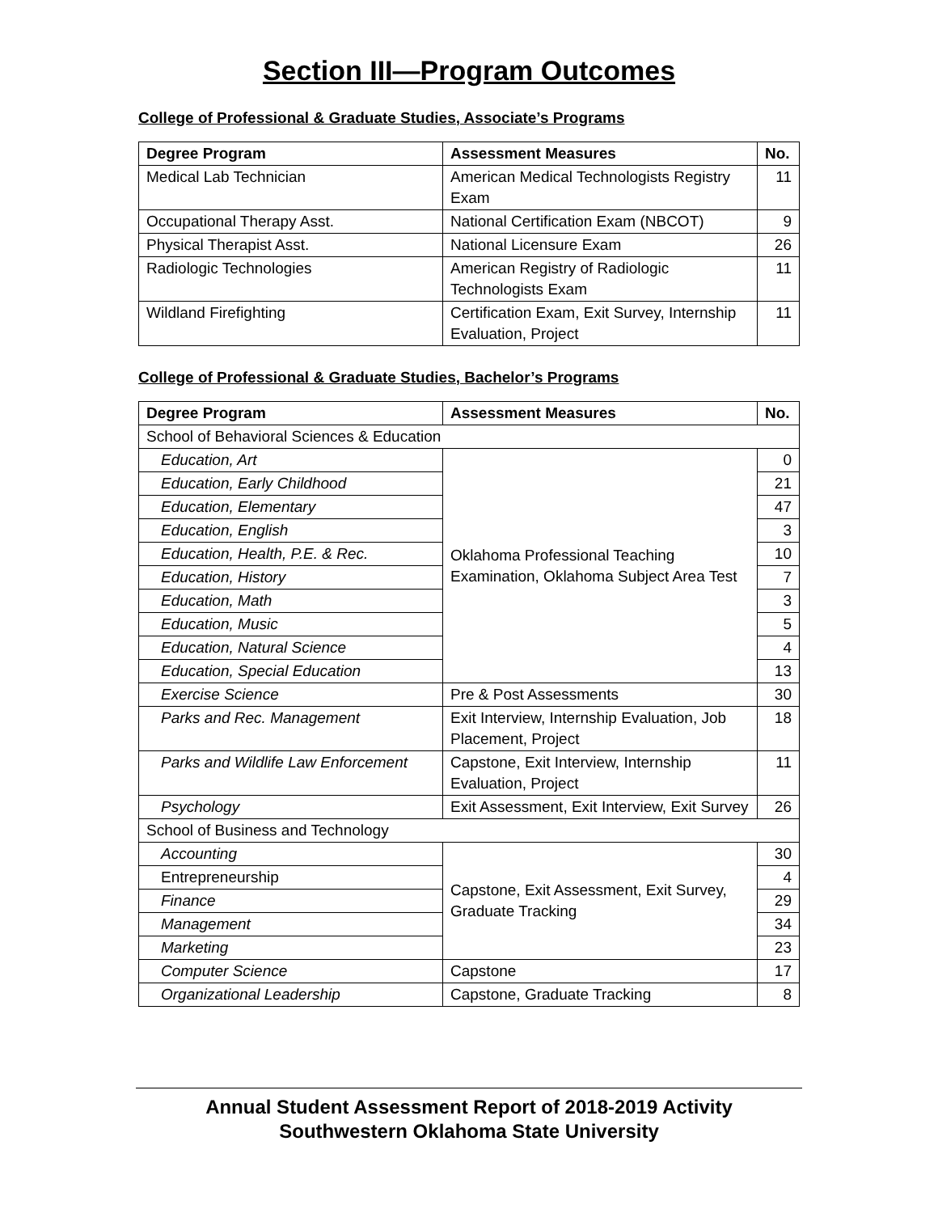Section III—Program Outcomes
College of Professional & Graduate Studies, Associate’s Programs
| Degree Program | Assessment Measures | No. |
| --- | --- | --- |
| Medical Lab Technician | American Medical Technologists Registry Exam | 11 |
| Occupational Therapy Asst. | National Certification Exam (NBCOT) | 9 |
| Physical Therapist Asst. | National Licensure Exam | 26 |
| Radiologic Technologies | American Registry of Radiologic Technologists Exam | 11 |
| Wildland Firefighting | Certification Exam, Exit Survey, Internship Evaluation, Project | 11 |
College of Professional & Graduate Studies, Bachelor’s Programs
| Degree Program | Assessment Measures | No. |
| --- | --- | --- |
| School of Behavioral Sciences & Education | | |
| Education, Art | Oklahoma Professional Teaching Examination, Oklahoma Subject Area Test | 0 |
| Education, Early Childhood | | 21 |
| Education, Elementary | | 47 |
| Education, English | | 3 |
| Education, Health, P.E. & Rec. | | 10 |
| Education, History | | 7 |
| Education, Math | | 3 |
| Education, Music | | 5 |
| Education, Natural Science | | 4 |
| Education, Special Education | | 13 |
| Exercise Science | Pre & Post Assessments | 30 |
| Parks and Rec. Management | Exit Interview, Internship Evaluation, Job Placement, Project | 18 |
| Parks and Wildlife Law Enforcement | Capstone, Exit Interview, Internship Evaluation, Project | 11 |
| Psychology | Exit Assessment, Exit Interview, Exit Survey | 26 |
| School of Business and Technology | | |
| Accounting | Capstone, Exit Assessment, Exit Survey, Graduate Tracking | 30 |
| Entrepreneurship | | 4 |
| Finance | | 29 |
| Management | | 34 |
| Marketing | | 23 |
| Computer Science | Capstone | 17 |
| Organizational Leadership | Capstone, Graduate Tracking | 8 |
Annual Student Assessment Report of 2018-2019 Activity
Southwestern Oklahoma State University